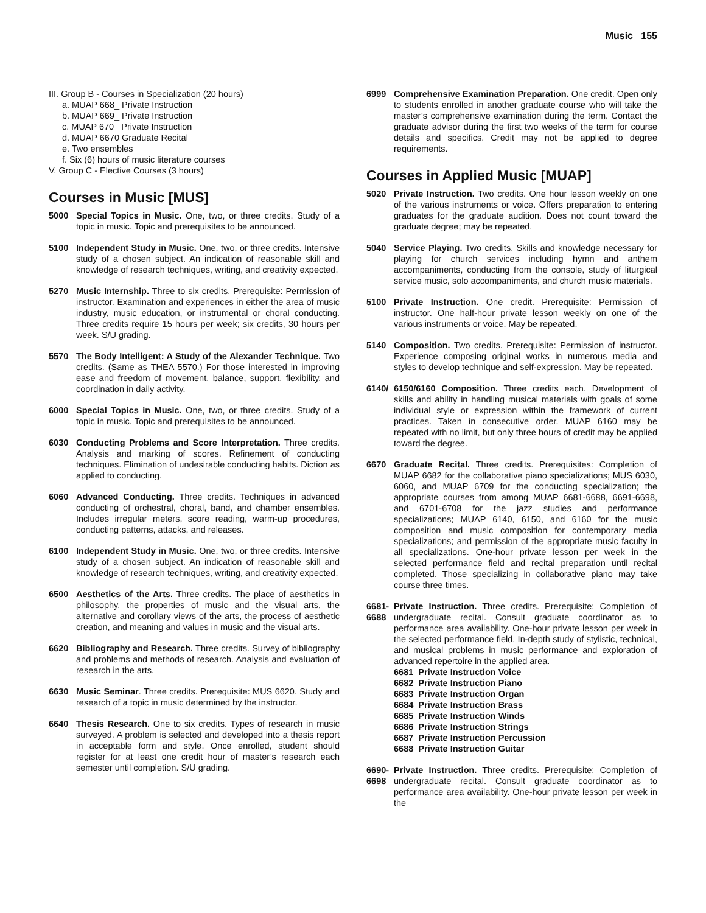Music 155
III. Group B - Courses in Specialization (20 hours)
a. MUAP 668_ Private Instruction
b. MUAP 669_ Private Instruction
c. MUAP 670_ Private Instruction
d. MUAP 6670 Graduate Recital
e. Two ensembles
f. Six (6) hours of music literature courses
V. Group C - Elective Courses (3 hours)
Courses in Music [MUS]
5000 Special Topics in Music. One, two, or three credits. Study of a topic in music. Topic and prerequisites to be announced.
5100 Independent Study in Music. One, two, or three credits. Intensive study of a chosen subject. An indication of reasonable skill and knowledge of research techniques, writing, and creativity expected.
5270 Music Internship. Three to six credits. Prerequisite: Permission of instructor. Examination and experiences in either the area of music industry, music education, or instrumental or choral conducting. Three credits require 15 hours per week; six credits, 30 hours per week. S/U grading.
5570 The Body Intelligent: A Study of the Alexander Technique. Two credits. (Same as THEA 5570.) For those interested in improving ease and freedom of movement, balance, support, flexibility, and coordination in daily activity.
6000 Special Topics in Music. One, two, or three credits. Study of a topic in music. Topic and prerequisites to be announced.
6030 Conducting Problems and Score Interpretation. Three credits. Analysis and marking of scores. Refinement of conducting techniques. Elimination of undesirable conducting habits. Diction as applied to conducting.
6060 Advanced Conducting. Three credits. Techniques in advanced conducting of orchestral, choral, band, and chamber ensembles. Includes irregular meters, score reading, warm-up procedures, conducting patterns, attacks, and releases.
6100 Independent Study in Music. One, two, or three credits. Intensive study of a chosen subject. An indication of reasonable skill and knowledge of research techniques, writing, and creativity expected.
6500 Aesthetics of the Arts. Three credits. The place of aesthetics in philosophy, the properties of music and the visual arts, the alternative and corollary views of the arts, the process of aesthetic creation, and meaning and values in music and the visual arts.
6620 Bibliography and Research. Three credits. Survey of bibliography and problems and methods of research. Analysis and evaluation of research in the arts.
6630 Music Seminar. Three credits. Prerequisite: MUS 6620. Study and research of a topic in music determined by the instructor.
6640 Thesis Research. One to six credits. Types of research in music surveyed. A problem is selected and developed into a thesis report in acceptable form and style. Once enrolled, student should register for at least one credit hour of master’s research each semester until completion. S/U grading.
6999 Comprehensive Examination Preparation. One credit. Open only to students enrolled in another graduate course who will take the master’s comprehensive examination during the term. Contact the graduate advisor during the first two weeks of the term for course details and specifics. Credit may not be applied to degree requirements.
Courses in Applied Music [MUAP]
5020 Private Instruction. Two credits. One hour lesson weekly on one of the various instruments or voice. Offers preparation to entering graduates for the graduate audition. Does not count toward the graduate degree; may be repeated.
5040 Service Playing. Two credits. Skills and knowledge necessary for playing for church services including hymn and anthem accompaniments, conducting from the console, study of liturgical service music, solo accompaniments, and church music materials.
5100 Private Instruction. One credit. Prerequisite: Permission of instructor. One half-hour private lesson weekly on one of the various instruments or voice. May be repeated.
5140 Composition. Two credits. Prerequisite: Permission of instructor. Experience composing original works in numerous media and styles to develop technique and self-expression. May be repeated.
6140/ 6150/6160 Composition. Three credits each. Development of skills and ability in handling musical materials with goals of some individual style or expression within the framework of current practices. Taken in consecutive order. MUAP 6160 may be repeated with no limit, but only three hours of credit may be applied toward the degree.
6670 Graduate Recital. Three credits. Prerequisites: Completion of MUAP 6682 for the collaborative piano specializations; MUS 6030, 6060, and MUAP 6709 for the conducting specialization; the appropriate courses from among MUAP 6681-6688, 6691-6698, and 6701-6708 for the jazz studies and performance specializations; MUAP 6140, 6150, and 6160 for the music composition and music composition for contemporary media specializations; and permission of the appropriate music faculty in all specializations. One-hour private lesson per week in the selected performance field and recital preparation until recital completed. Those specializing in collaborative piano may take course three times.
6681-
6688 Private Instruction. Three credits. Prerequisite: Completion of undergraduate recital. Consult graduate coordinator as to performance area availability. One-hour private lesson per week in the selected performance field. In-depth study of stylistic, technical, and musical problems in music performance and exploration of advanced repertoire in the applied area.
6681 Private Instruction Voice
6682 Private Instruction Piano
6683 Private Instruction Organ
6684 Private Instruction Brass
6685 Private Instruction Winds
6686 Private Instruction Strings
6687 Private Instruction Percussion
6688 Private Instruction Guitar
6690-
6698 Private Instruction. Three credits. Prerequisite: Completion of undergraduate recital. Consult graduate coordinator as to performance area availability. One-hour private lesson per week in the